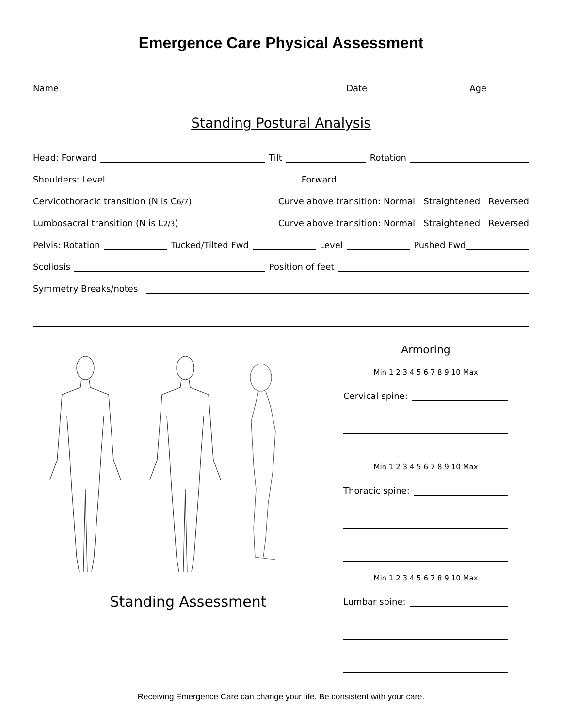Emergence Care Physical Assessment
Name Date Age
Standing Postural Analysis
Head: Forward Tilt Rotation
Shoulders: Level Forward
Cervicothoracic transition (N is C<sub>6/7</sub>) Curve above transition: Normal Straightened Reversed
Lumbosacral transition (N is L<sub>2/3</sub>) Curve above transition: Normal Straightened Reversed
Pelvis: Rotation Tucked/Tilted Fwd Level Pushed Fwd
Scoliosis Position of feet
Symmetry Breaks/notes
Standing Assessment
Armoring
Min 1 2 3 4 5 6 7 8 9 10 Max
Cervical spine:
Min 1 2 3 4 5 6 7 8 9 10 Max
Thoracic spine:
Min 1 2 3 4 5 6 7 8 9 10 Max
Lumbar spine:
Receiving Emergence Care can change your life. Be consistent with your care.